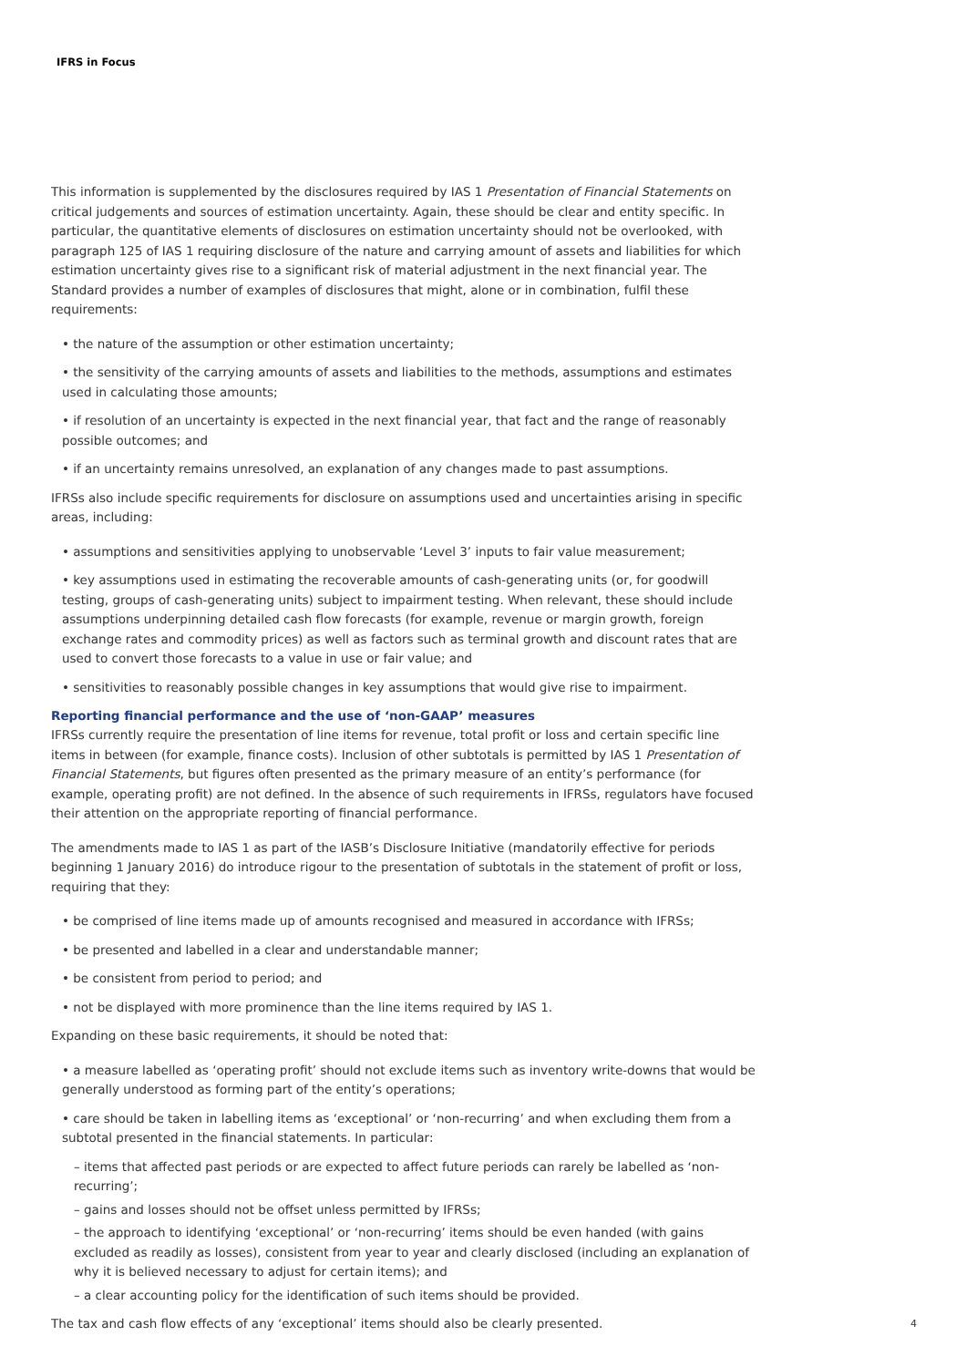IFRS in Focus
This information is supplemented by the disclosures required by IAS 1 Presentation of Financial Statements on critical judgements and sources of estimation uncertainty. Again, these should be clear and entity specific. In particular, the quantitative elements of disclosures on estimation uncertainty should not be overlooked, with paragraph 125 of IAS 1 requiring disclosure of the nature and carrying amount of assets and liabilities for which estimation uncertainty gives rise to a significant risk of material adjustment in the next financial year. The Standard provides a number of examples of disclosures that might, alone or in combination, fulfil these requirements:
• the nature of the assumption or other estimation uncertainty;
• the sensitivity of the carrying amounts of assets and liabilities to the methods, assumptions and estimates used in calculating those amounts;
• if resolution of an uncertainty is expected in the next financial year, that fact and the range of reasonably possible outcomes; and
• if an uncertainty remains unresolved, an explanation of any changes made to past assumptions.
IFRSs also include specific requirements for disclosure on assumptions used and uncertainties arising in specific areas, including:
• assumptions and sensitivities applying to unobservable ‘Level 3’ inputs to fair value measurement;
• key assumptions used in estimating the recoverable amounts of cash-generating units (or, for goodwill testing, groups of cash-generating units) subject to impairment testing. When relevant, these should include assumptions underpinning detailed cash flow forecasts (for example, revenue or margin growth, foreign exchange rates and commodity prices) as well as factors such as terminal growth and discount rates that are used to convert those forecasts to a value in use or fair value; and
• sensitivities to reasonably possible changes in key assumptions that would give rise to impairment.
Reporting financial performance and the use of ‘non-GAAP’ measures
IFRSs currently require the presentation of line items for revenue, total profit or loss and certain specific line items in between (for example, finance costs). Inclusion of other subtotals is permitted by IAS 1 Presentation of Financial Statements, but figures often presented as the primary measure of an entity’s performance (for example, operating profit) are not defined. In the absence of such requirements in IFRSs, regulators have focused their attention on the appropriate reporting of financial performance.
The amendments made to IAS 1 as part of the IASB’s Disclosure Initiative (mandatorily effective for periods beginning 1 January 2016) do introduce rigour to the presentation of subtotals in the statement of profit or loss, requiring that they:
• be comprised of line items made up of amounts recognised and measured in accordance with IFRSs;
• be presented and labelled in a clear and understandable manner;
• be consistent from period to period; and
• not be displayed with more prominence than the line items required by IAS 1.
Expanding on these basic requirements, it should be noted that:
• a measure labelled as ‘operating profit’ should not exclude items such as inventory write-downs that would be generally understood as forming part of the entity’s operations;
• care should be taken in labelling items as ‘exceptional’ or ‘non-recurring’ and when excluding them from a subtotal presented in the financial statements. In particular:
– items that affected past periods or are expected to affect future periods can rarely be labelled as ‘non-recurring’;
– gains and losses should not be offset unless permitted by IFRSs;
– the approach to identifying ‘exceptional’ or ‘non-recurring’ items should be even handed (with gains excluded as readily as losses), consistent from year to year and clearly disclosed (including an explanation of why it is believed necessary to adjust for certain items); and
– a clear accounting policy for the identification of such items should be provided.
The tax and cash flow effects of any ‘exceptional’ items should also be clearly presented. 4